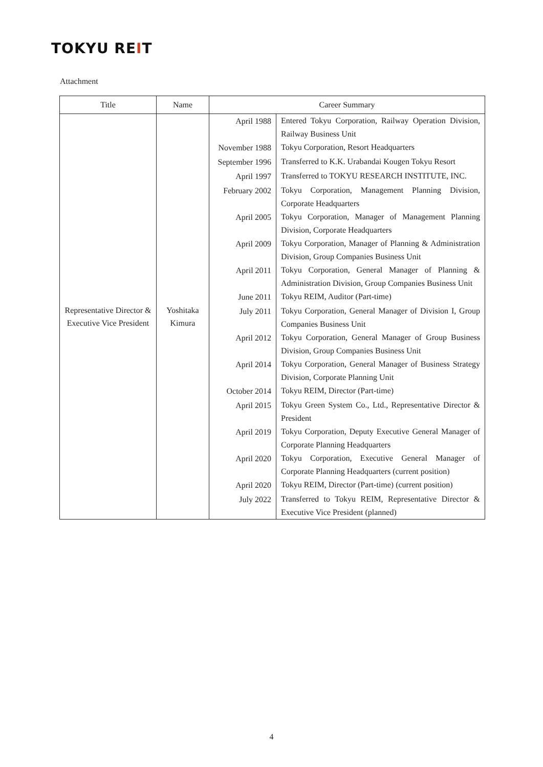TOKYU REIT
Attachment
| Title | Name | Career Summary | |
| --- | --- | --- | --- |
| Representative Director & Executive Vice President | Yoshitaka Kimura | April 1988 | Entered Tokyu Corporation, Railway Operation Division, Railway Business Unit |
| | | November 1988 | Tokyu Corporation, Resort Headquarters |
| | | September 1996 | Transferred to K.K. Urabandai Kougen Tokyu Resort |
| | | April 1997 | Transferred to TOKYU RESEARCH INSTITUTE, INC. |
| | | February 2002 | Tokyu Corporation, Management Planning Division, Corporate Headquarters |
| | | April 2005 | Tokyu Corporation, Manager of Management Planning Division, Corporate Headquarters |
| | | April 2009 | Tokyu Corporation, Manager of Planning & Administration Division, Group Companies Business Unit |
| | | April 2011 | Tokyu Corporation, General Manager of Planning & Administration Division, Group Companies Business Unit |
| | | June 2011 | Tokyu REIM, Auditor (Part-time) |
| | | July 2011 | Tokyu Corporation, General Manager of Division I, Group Companies Business Unit |
| | | April 2012 | Tokyu Corporation, General Manager of Group Business Division, Group Companies Business Unit |
| | | April 2014 | Tokyu Corporation, General Manager of Business Strategy Division, Corporate Planning Unit |
| | | October 2014 | Tokyu REIM, Director (Part-time) |
| | | April 2015 | Tokyu Green System Co., Ltd., Representative Director & President |
| | | April 2019 | Tokyu Corporation, Deputy Executive General Manager of Corporate Planning Headquarters |
| | | April 2020 | Tokyu Corporation, Executive General Manager of Corporate Planning Headquarters (current position) |
| | | April 2020 | Tokyu REIM, Director (Part-time) (current position) |
| | | July 2022 | Transferred to Tokyu REIM, Representative Director & Executive Vice President (planned) |
4